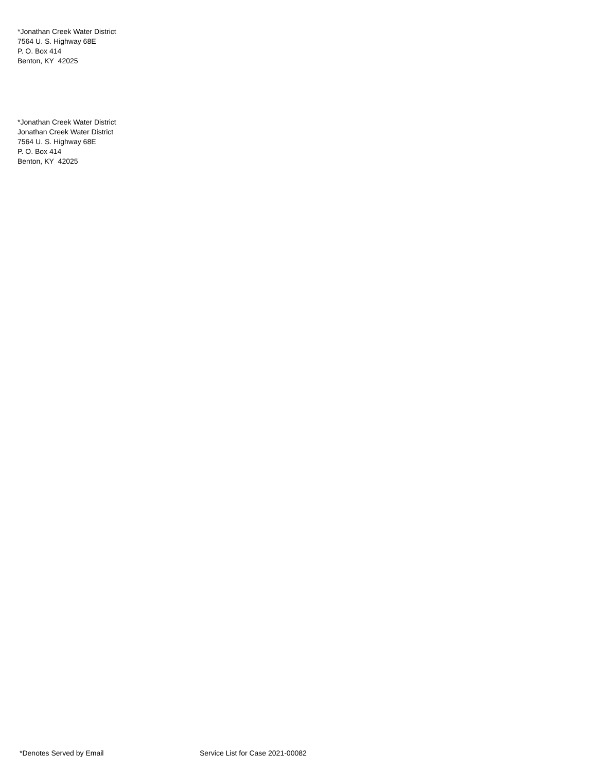*Jonathan Creek Water District
7564 U. S. Highway 68E
P. O. Box 414
Benton, KY 42025
*Jonathan Creek Water District
Jonathan Creek Water District
7564 U. S. Highway 68E
P. O. Box 414
Benton, KY 42025
*Denotes Served by Email Service List for Case 2021-00082